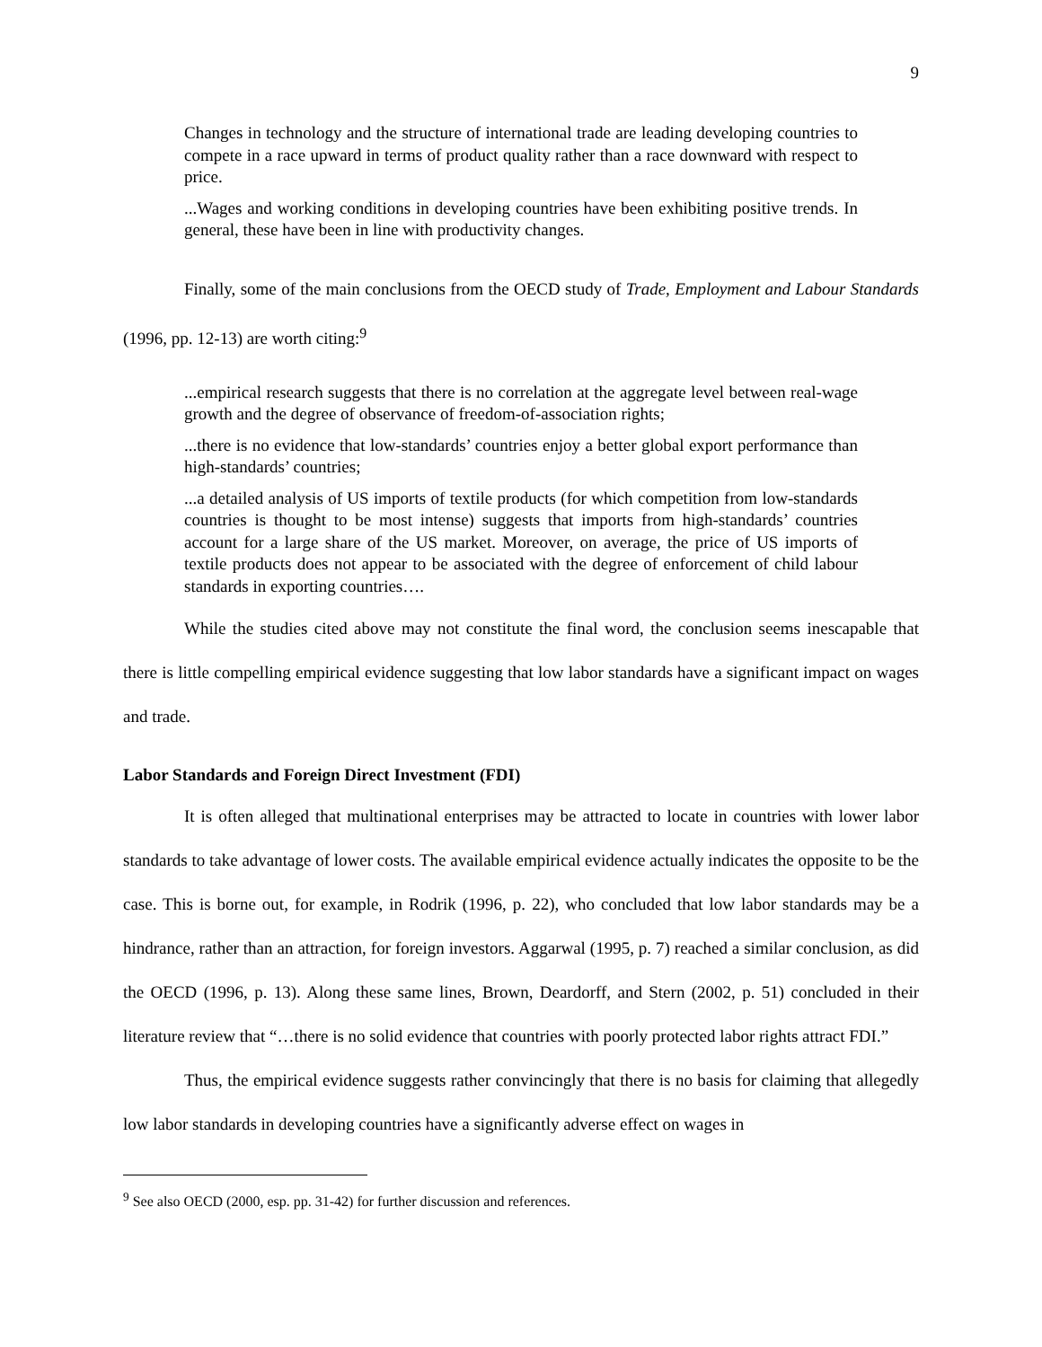9
Changes in technology and the structure of international trade are leading developing countries to compete in a race upward in terms of product quality rather than a race downward with respect to price.
...Wages and working conditions in developing countries have been exhibiting positive trends. In general, these have been in line with productivity changes.
Finally, some of the main conclusions from the OECD study of Trade, Employment and Labour Standards (1996, pp. 12-13) are worth citing:<sup>9</sup>
...empirical research suggests that there is no correlation at the aggregate level between real-wage growth and the degree of observance of freedom-of-association rights;
...there is no evidence that low-standards’ countries enjoy a better global export performance than high-standards’ countries;
...a detailed analysis of US imports of textile products (for which competition from low-standards countries is thought to be most intense) suggests that imports from high-standards’ countries account for a large share of the US market. Moreover, on average, the price of US imports of textile products does not appear to be associated with the degree of enforcement of child labour standards in exporting countries….
While the studies cited above may not constitute the final word, the conclusion seems inescapable that there is little compelling empirical evidence suggesting that low labor standards have a significant impact on wages and trade.
Labor Standards and Foreign Direct Investment (FDI)
It is often alleged that multinational enterprises may be attracted to locate in countries with lower labor standards to take advantage of lower costs. The available empirical evidence actually indicates the opposite to be the case. This is borne out, for example, in Rodrik (1996, p. 22), who concluded that low labor standards may be a hindrance, rather than an attraction, for foreign investors. Aggarwal (1995, p. 7) reached a similar conclusion, as did the OECD (1996, p. 13). Along these same lines, Brown, Deardorff, and Stern (2002, p. 51) concluded in their literature review that “…there is no solid evidence that countries with poorly protected labor rights attract FDI.”
Thus, the empirical evidence suggests rather convincingly that there is no basis for claiming that allegedly low labor standards in developing countries have a significantly adverse effect on wages in
<sup>9</sup> See also OECD (2000, esp. pp. 31-42) for further discussion and references.